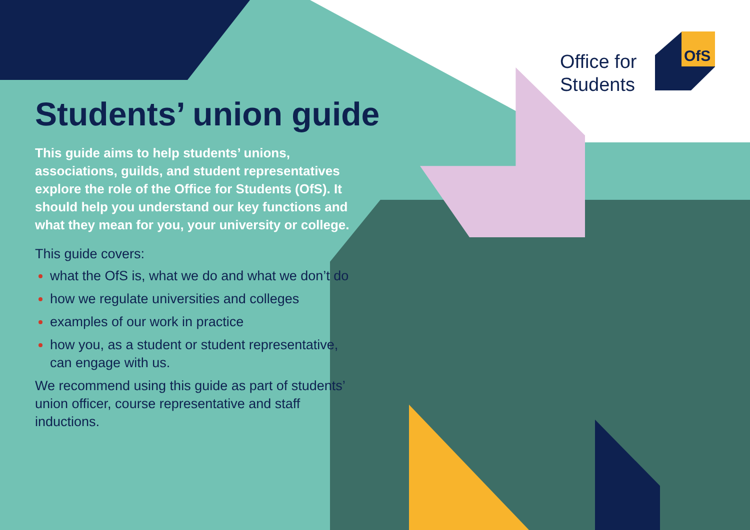OfS
Office for
Students
Students’ union guide
This guide aims to help students’ unions, associations, guilds, and student representatives explore the role of the Office for Students (OfS). It should help you understand our key functions and what they mean for you, your university or college.
This guide covers:
what the OfS is, what we do and what we don’t do
how we regulate universities and colleges
examples of our work in practice
how you, as a student or student representative, can engage with us.
We recommend using this guide as part of students’ union officer, course representative and staff inductions.